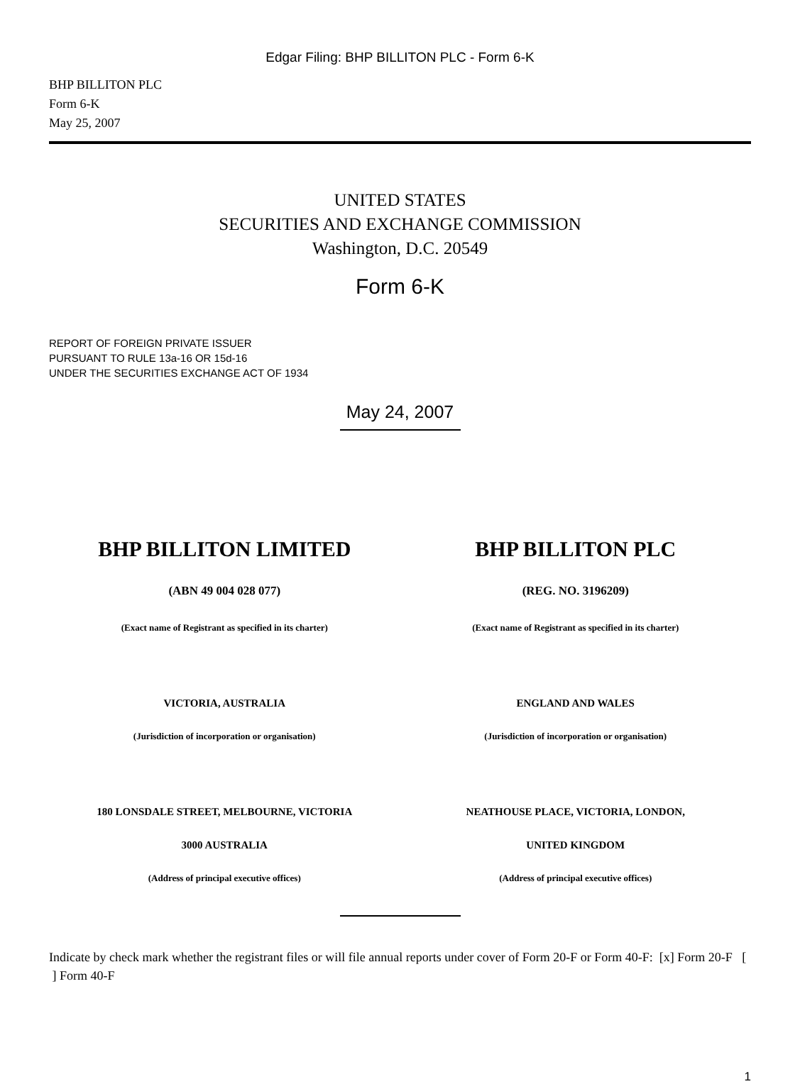Edgar Filing: BHP BILLITON PLC - Form 6-K
BHP BILLITON PLC
Form 6-K
May 25, 2007
UNITED STATES
SECURITIES AND EXCHANGE COMMISSION
Washington, D.C. 20549
Form 6-K
REPORT OF FOREIGN PRIVATE ISSUER
PURSUANT TO RULE 13a-16 OR 15d-16
UNDER THE SECURITIES EXCHANGE ACT OF 1934
May 24, 2007
BHP BILLITON LIMITED
(ABN 49 004 028 077)
(Exact name of Registrant as specified in its charter)
VICTORIA, AUSTRALIA
(Jurisdiction of incorporation or organisation)
180 LONSDALE STREET, MELBOURNE, VICTORIA
3000 AUSTRALIA
(Address of principal executive offices)
BHP BILLITON PLC
(REG. NO. 3196209)
(Exact name of Registrant as specified in its charter)
ENGLAND AND WALES
(Jurisdiction of incorporation or organisation)
NEATHOUSE PLACE, VICTORIA, LONDON,
UNITED KINGDOM
(Address of principal executive offices)
Indicate by check mark whether the registrant files or will file annual reports under cover of Form 20-F or Form 40-F: [x] Form 20-F [ ] Form 40-F
1